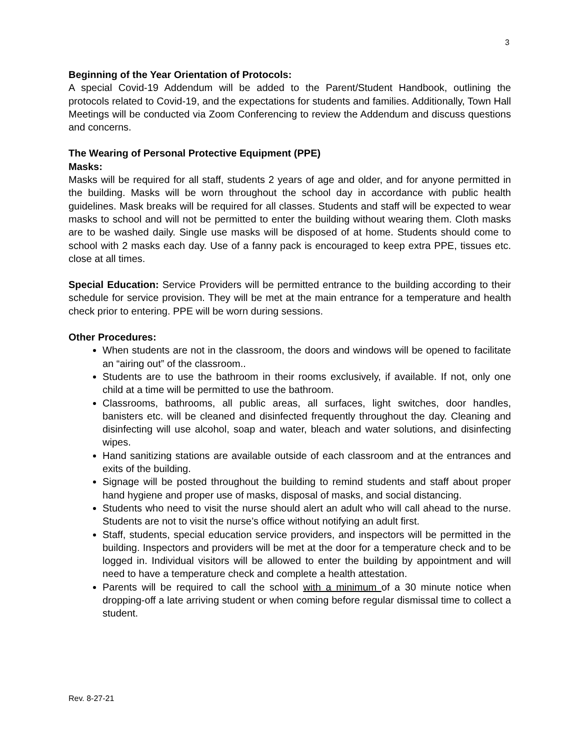3
Beginning of the Year Orientation of Protocols:
A special Covid-19 Addendum will be added to the Parent/Student Handbook, outlining the protocols related to Covid-19, and the expectations for students and families. Additionally, Town Hall Meetings will be conducted via Zoom Conferencing to review the Addendum and discuss questions and concerns.
The Wearing of Personal Protective Equipment (PPE)
Masks:
Masks will be required for all staff, students 2 years of age and older, and for anyone permitted in the building. Masks will be worn throughout the school day in accordance with public health guidelines. Mask breaks will be required for all classes. Students and staff will be expected to wear masks to school and will not be permitted to enter the building without wearing them. Cloth masks are to be washed daily. Single use masks will be disposed of at home. Students should come to school with 2 masks each day. Use of a fanny pack is encouraged to keep extra PPE, tissues etc. close at all times.
Special Education: Service Providers will be permitted entrance to the building according to their schedule for service provision. They will be met at the main entrance for a temperature and health check prior to entering. PPE will be worn during sessions.
Other Procedures:
When students are not in the classroom, the doors and windows will be opened to facilitate an “airing out” of the classroom..
Students are to use the bathroom in their rooms exclusively, if available. If not, only one child at a time will be permitted to use the bathroom.
Classrooms, bathrooms, all public areas, all surfaces, light switches, door handles, banisters etc. will be cleaned and disinfected frequently throughout the day. Cleaning and disinfecting will use alcohol, soap and water, bleach and water solutions, and disinfecting wipes.
Hand sanitizing stations are available outside of each classroom and at the entrances and exits of the building.
Signage will be posted throughout the building to remind students and staff about proper hand hygiene and proper use of masks, disposal of masks, and social distancing.
Students who need to visit the nurse should alert an adult who will call ahead to the nurse. Students are not to visit the nurse’s office without notifying an adult first.
Staff, students, special education service providers, and inspectors will be permitted in the building. Inspectors and providers will be met at the door for a temperature check and to be logged in. Individual visitors will be allowed to enter the building by appointment and will need to have a temperature check and complete a health attestation.
Parents will be required to call the school with a minimum of a 30 minute notice when dropping-off a late arriving student or when coming before regular dismissal time to collect a student.
Rev. 8-27-21